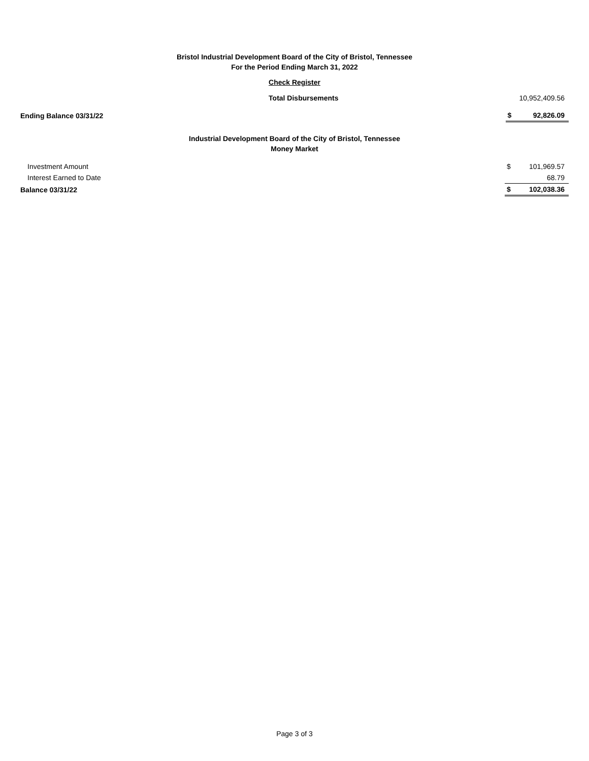Bristol Industrial Development Board of the City of Bristol, Tennessee
For the Period Ending March 31, 2022
Check Register
| Total Disbursements | | 10,952,409.56 |
| Ending Balance 03/31/22 | $ | 92,826.09 |
Industrial Development Board of the City of Bristol, Tennessee
Money Market
| Investment Amount | $ | 101,969.57 |
| Interest Earned to Date | | 68.79 |
| Balance 03/31/22 | $ | 102,038.36 |
Page 3 of 3